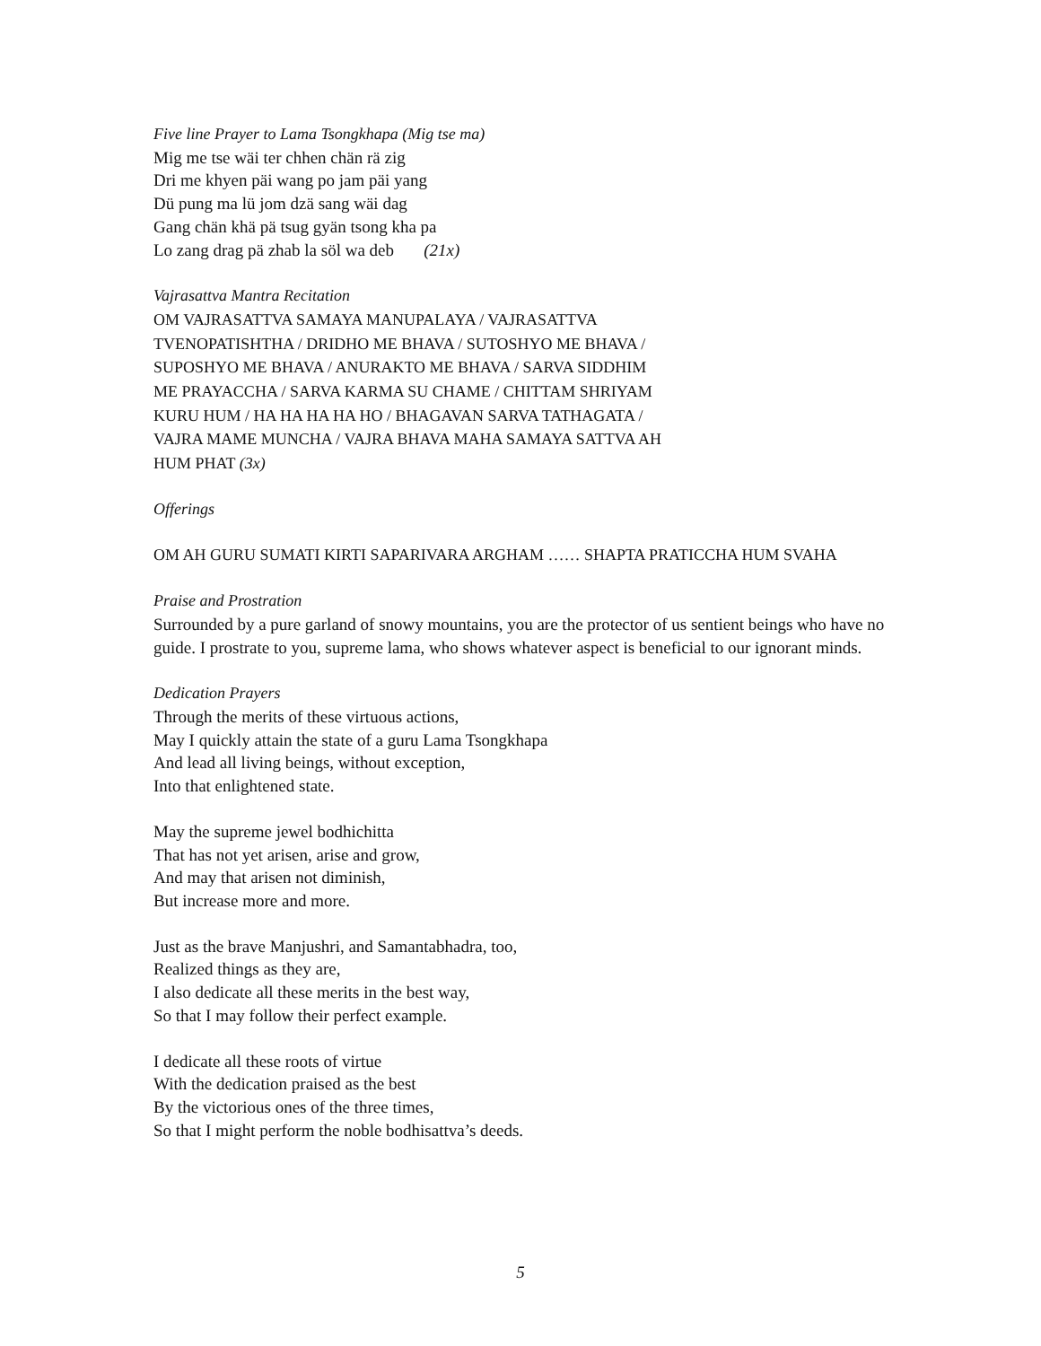Five line Prayer to Lama Tsongkhapa (Mig tse ma)
Mig me tse wäi ter chhen chän rä zig
Dri me khyen päi wang po jam päi yang
Dü pung ma lü jom dzä sang wäi dag
Gang chän khä pä tsug gyän tsong kha pa
Lo zang drag pä zhab la söl wa deb (21x)
Vajrasattva Mantra Recitation
OM VAJRASATTVA SAMAYA MANUPALAYA / VAJRASATTVA
TVENOPATISHTHA / DRIDHO ME BHAVA / SUTOSHYO ME BHAVA /
SUPOSHYO ME BHAVA / ANURAKTO ME BHAVA / SARVA SIDDHIM
ME PRAYACCHA / SARVA KARMA SU CHAME / CHITTAM SHRIYAM
KURU HUM / HA HA HA HA HO / BHAGAVAN SARVA TATHAGATA /
VAJRA MAME MUNCHA / VAJRA BHAVA MAHA SAMAYA SATTVA AH
HUM PHAT (3x)
Offerings
OM AH GURU SUMATI KIRTI SAPARIVARA ARGHAM …… SHAPTA PRATICCHA HUM SVAHA
Praise and Prostration
Surrounded by a pure garland of snowy mountains, you are the protector of us sentient beings who have no guide. I prostrate to you, supreme lama, who shows whatever aspect is beneficial to our ignorant minds.
Dedication Prayers
Through the merits of these virtuous actions,
May I quickly attain the state of a guru Lama Tsongkhapa
And lead all living beings, without exception,
Into that enlightened state.
May the supreme jewel bodhichitta
That has not yet arisen, arise and grow,
And may that arisen not diminish,
But increase more and more.
Just as the brave Manjushri, and Samantabhadra, too,
Realized things as they are,
I also dedicate all these merits in the best way,
So that I may follow their perfect example.
I dedicate all these roots of virtue
With the dedication praised as the best
By the victorious ones of the three times,
So that I might perform the noble bodhisattva’s deeds.
5